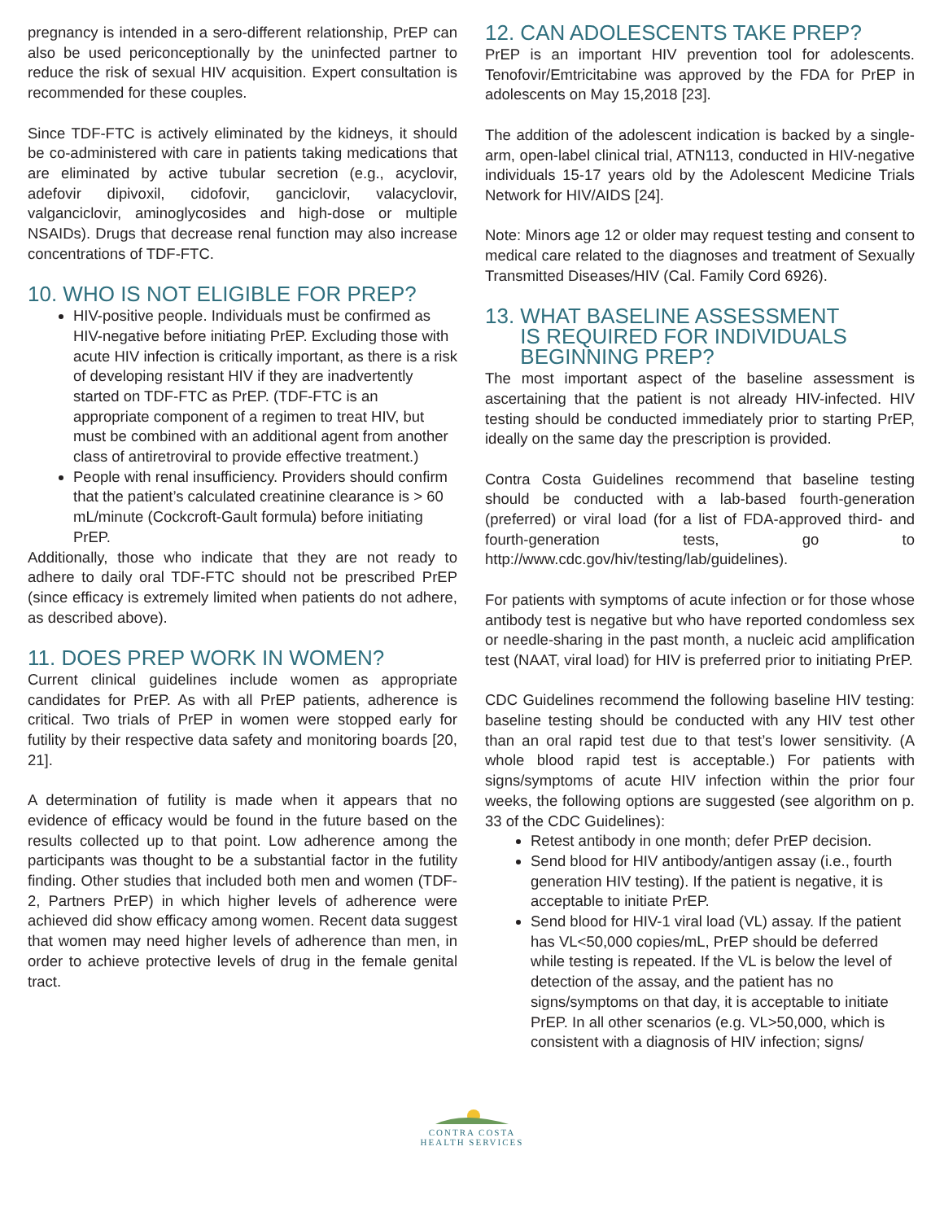pregnancy is intended in a sero-different relationship, PrEP can also be used periconceptionally by the uninfected partner to reduce the risk of sexual HIV acquisition. Expert consultation is recommended for these couples.
Since TDF-FTC is actively eliminated by the kidneys, it should be co-administered with care in patients taking medications that are eliminated by active tubular secretion (e.g., acyclovir, adefovir dipivoxil, cidofovir, ganciclovir, valacyclovir, valganciclovir, aminoglycosides and high-dose or multiple NSAIDs). Drugs that decrease renal function may also increase concentrations of TDF-FTC.
10. WHO IS NOT ELIGIBLE FOR PREP?
HIV-positive people. Individuals must be confirmed as HIV-negative before initiating PrEP. Excluding those with acute HIV infection is critically important, as there is a risk of developing resistant HIV if they are inadvertently started on TDF-FTC as PrEP. (TDF-FTC is an appropriate component of a regimen to treat HIV, but must be combined with an additional agent from another class of antiretroviral to provide effective treatment.)
People with renal insufficiency. Providers should confirm that the patient’s calculated creatinine clearance is > 60 mL/minute (Cockcroft-Gault formula) before initiating PrEP.
Additionally, those who indicate that they are not ready to adhere to daily oral TDF-FTC should not be prescribed PrEP (since efficacy is extremely limited when patients do not adhere, as described above).
11. DOES PREP WORK IN WOMEN?
Current clinical guidelines include women as appropriate candidates for PrEP. As with all PrEP patients, adherence is critical. Two trials of PrEP in women were stopped early for futility by their respective data safety and monitoring boards [20, 21].
A determination of futility is made when it appears that no evidence of efficacy would be found in the future based on the results collected up to that point. Low adherence among the participants was thought to be a substantial factor in the futility finding. Other studies that included both men and women (TDF-2, Partners PrEP) in which higher levels of adherence were achieved did show efficacy among women. Recent data suggest that women may need higher levels of adherence than men, in order to achieve protective levels of drug in the female genital tract.
12. CAN ADOLESCENTS TAKE PREP?
PrEP is an important HIV prevention tool for adolescents. Tenofovir/Emtricitabine was approved by the FDA for PrEP in adolescents on May 15,2018 [23].
The addition of the adolescent indication is backed by a single-arm, open-label clinical trial, ATN113, conducted in HIV-negative individuals 15-17 years old by the Adolescent Medicine Trials Network for HIV/AIDS [24].
Note: Minors age 12 or older may request testing and consent to medical care related to the diagnoses and treatment of Sexually Transmitted Diseases/HIV (Cal. Family Cord 6926).
13. WHAT BASELINE ASSESSMENT
IS REQUIRED FOR INDIVIDUALS
BEGINNING PREP?
The most important aspect of the baseline assessment is ascertaining that the patient is not already HIV-infected. HIV testing should be conducted immediately prior to starting PrEP, ideally on the same day the prescription is provided.
Contra Costa Guidelines recommend that baseline testing should be conducted with a lab-based fourth-generation (preferred) or viral load (for a list of FDA-approved third- and fourth-generation tests, go to http://www.cdc.gov/hiv/testing/lab/guidelines).
For patients with symptoms of acute infection or for those whose antibody test is negative but who have reported condomless sex or needle-sharing in the past month, a nucleic acid amplification test (NAAT, viral load) for HIV is preferred prior to initiating PrEP.
CDC Guidelines recommend the following baseline HIV testing: baseline testing should be conducted with any HIV test other than an oral rapid test due to that test’s lower sensitivity. (A whole blood rapid test is acceptable.) For patients with signs/symptoms of acute HIV infection within the prior four weeks, the following options are suggested (see algorithm on p. 33 of the CDC Guidelines):
Retest antibody in one month; defer PrEP decision.
Send blood for HIV antibody/antigen assay (i.e., fourth generation HIV testing). If the patient is negative, it is acceptable to initiate PrEP.
Send blood for HIV-1 viral load (VL) assay. If the patient has VL<50,000 copies/mL, PrEP should be deferred while testing is repeated. If the VL is below the level of detection of the assay, and the patient has no signs/symptoms on that day, it is acceptable to initiate PrEP. In all other scenarios (e.g. VL>50,000, which is consistent with a diagnosis of HIV infection; signs/
CONTRA COSTA
HEALTH SERVICES